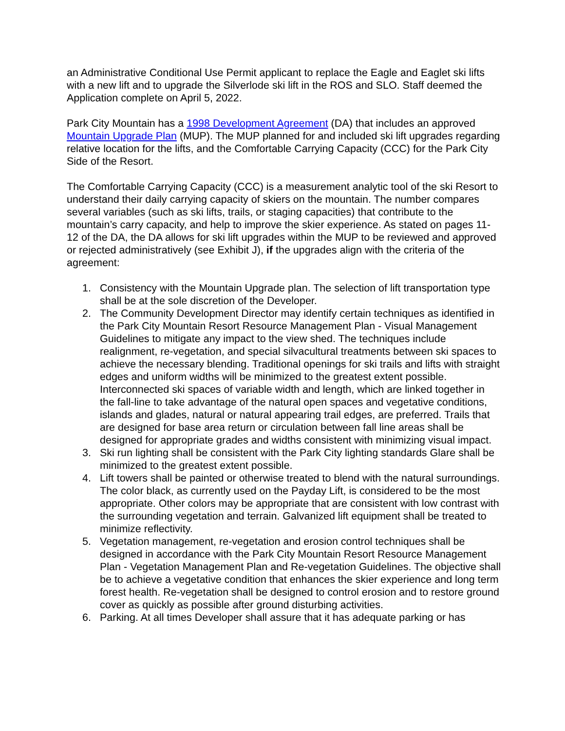an Administrative Conditional Use Permit applicant to replace the Eagle and Eaglet ski lifts with a new lift and to upgrade the Silverlode ski lift in the ROS and SLO. Staff deemed the Application complete on April 5, 2022.
Park City Mountain has a 1998 Development Agreement (DA) that includes an approved Mountain Upgrade Plan (MUP). The MUP planned for and included ski lift upgrades regarding relative location for the lifts, and the Comfortable Carrying Capacity (CCC) for the Park City Side of the Resort.
The Comfortable Carrying Capacity (CCC) is a measurement analytic tool of the ski Resort to understand their daily carrying capacity of skiers on the mountain. The number compares several variables (such as ski lifts, trails, or staging capacities) that contribute to the mountain’s carry capacity, and help to improve the skier experience. As stated on pages 11-12 of the DA, the DA allows for ski lift upgrades within the MUP to be reviewed and approved or rejected administratively (see Exhibit J), if the upgrades align with the criteria of the agreement:
1. Consistency with the Mountain Upgrade plan. The selection of lift transportation type shall be at the sole discretion of the Developer.
2. The Community Development Director may identify certain techniques as identified in the Park City Mountain Resort Resource Management Plan - Visual Management Guidelines to mitigate any impact to the view shed. The techniques include realignment, re-vegetation, and special silvacultural treatments between ski spaces to achieve the necessary blending. Traditional openings for ski trails and lifts with straight edges and uniform widths will be minimized to the greatest extent possible. Interconnected ski spaces of variable width and length, which are linked together in the fall-line to take advantage of the natural open spaces and vegetative conditions, islands and glades, natural or natural appearing trail edges, are preferred. Trails that are designed for base area return or circulation between fall line areas shall be designed for appropriate grades and widths consistent with minimizing visual impact.
3. Ski run lighting shall be consistent with the Park City lighting standards Glare shall be minimized to the greatest extent possible.
4. Lift towers shall be painted or otherwise treated to blend with the natural surroundings. The color black, as currently used on the Payday Lift, is considered to be the most appropriate. Other colors may be appropriate that are consistent with low contrast with the surrounding vegetation and terrain. Galvanized lift equipment shall be treated to minimize reflectivity.
5. Vegetation management, re-vegetation and erosion control techniques shall be designed in accordance with the Park City Mountain Resort Resource Management Plan - Vegetation Management Plan and Re-vegetation Guidelines. The objective shall be to achieve a vegetative condition that enhances the skier experience and long term forest health. Re-vegetation shall be designed to control erosion and to restore ground cover as quickly as possible after ground disturbing activities.
6. Parking. At all times Developer shall assure that it has adequate parking or has